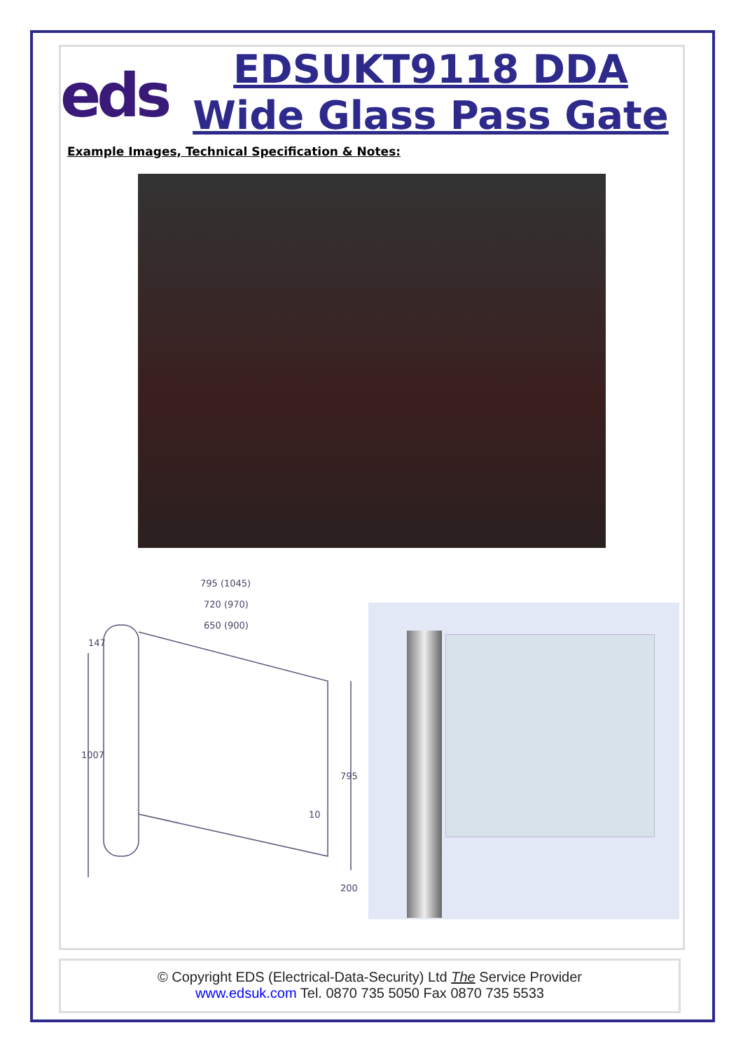eds
EDSUKT9118 DDA Wide Glass Pass Gate
Example Images, Technical Specification & Notes:
795 (1045)
720 (970)
650 (900)
147
1007
795
10
200
© Copyright EDS (Electrical-Data-Security) Ltd The Service Provider
www.edsuk.com Tel. 0870 735 5050 Fax 0870 735 5533